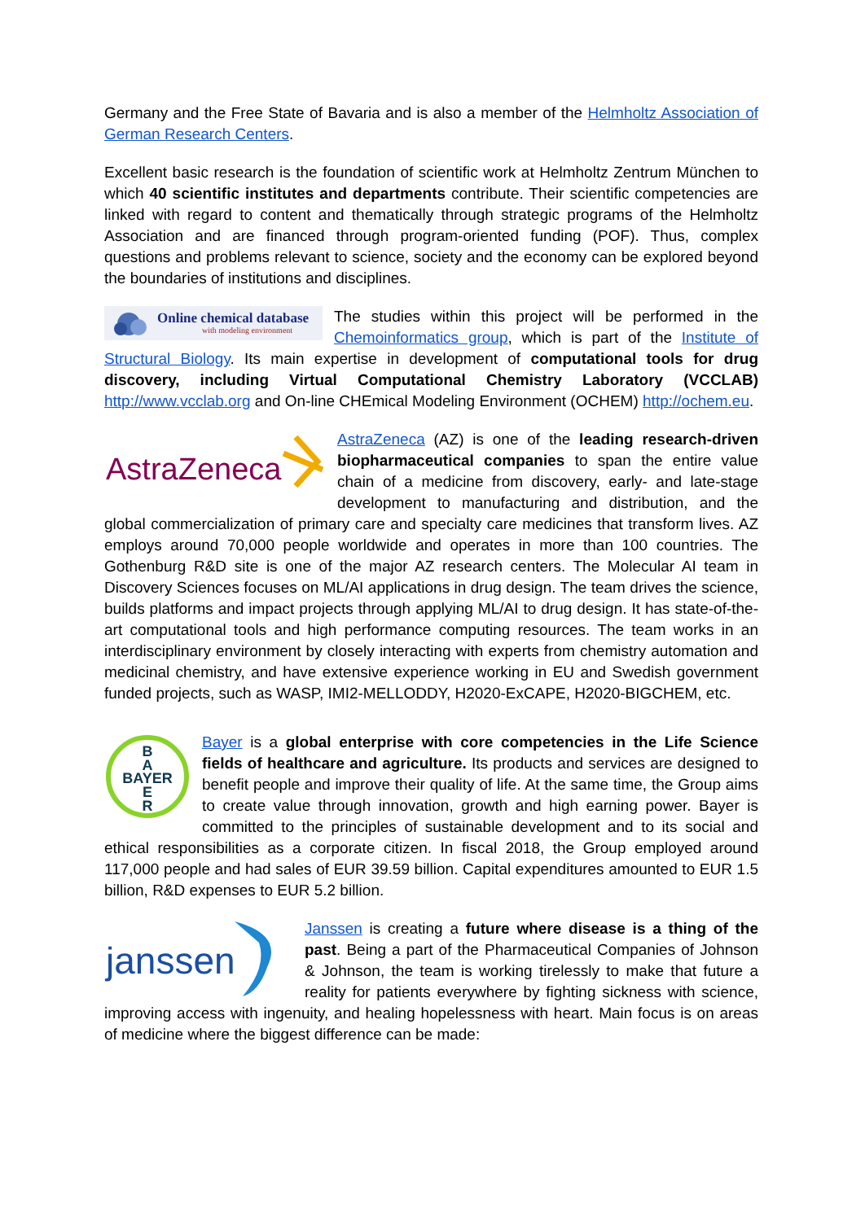Germany and the Free State of Bavaria and is also a member of the Helmholtz Association of German Research Centers.
Excellent basic research is the foundation of scientific work at Helmholtz Zentrum München to which 40 scientific institutes and departments contribute. Their scientific competencies are linked with regard to content and thematically through strategic programs of the Helmholtz Association and are financed through program-oriented funding (POF). Thus, complex questions and problems relevant to science, society and the economy can be explored beyond the boundaries of institutions and disciplines.
Online chemical database
with modeling environment
The studies within this project will be performed in the Chemoinformatics group, which is part of the Institute of Structural Biology. Its main expertise in development of computational tools for drug discovery, including Virtual Computational Chemistry Laboratory (VCCLAB) http://www.vcclab.org and On-line CHEmical Modeling Environment (OCHEM) http://ochem.eu.
AstraZeneca
AstraZeneca (AZ) is one of the leading research-driven biopharmaceutical companies to span the entire value chain of a medicine from discovery, early- and late-stage development to manufacturing and distribution, and the global commercialization of primary care and specialty care medicines that transform lives. AZ employs around 70,000 people worldwide and operates in more than 100 countries. The Gothenburg R&D site is one of the major AZ research centers. The Molecular AI team in Discovery Sciences focuses on ML/AI applications in drug design. The team drives the science, builds platforms and impact projects through applying ML/AI to drug design. It has state-of-the-art computational tools and high performance computing resources. The team works in an interdisciplinary environment by closely interacting with experts from chemistry automation and medicinal chemistry, and have extensive experience working in EU and Swedish government funded projects, such as WASP, IMI2-MELLODDY, H2020-ExCAPE, H2020-BIGCHEM, etc.
B
A
BAYER
E
R
Bayer is a global enterprise with core competencies in the Life Science fields of healthcare and agriculture. Its products and services are designed to benefit people and improve their quality of life. At the same time, the Group aims to create value through innovation, growth and high earning power. Bayer is committed to the principles of sustainable development and to its social and ethical responsibilities as a corporate citizen. In fiscal 2018, the Group employed around 117,000 people and had sales of EUR 39.59 billion. Capital expenditures amounted to EUR 1.5 billion, R&D expenses to EUR 5.2 billion.
janssen
Janssen is creating a future where disease is a thing of the past. Being a part of the Pharmaceutical Companies of Johnson & Johnson, the team is working tirelessly to make that future a reality for patients everywhere by fighting sickness with science, improving access with ingenuity, and healing hopelessness with heart. Main focus is on areas of medicine where the biggest difference can be made: